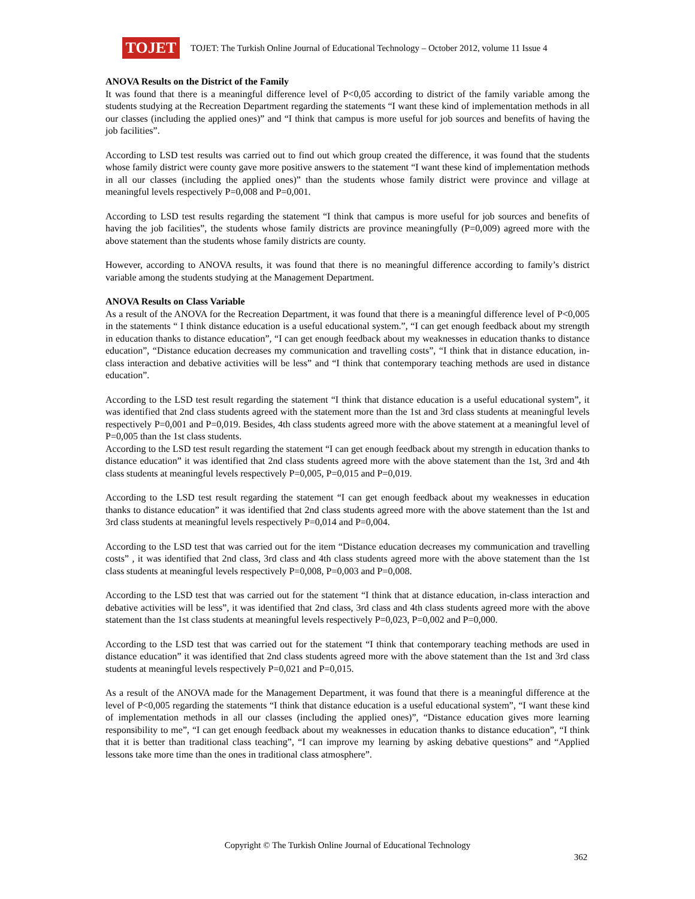TOJET
TOJET: The Turkish Online Journal of Educational Technology – October 2012, volume 11 Issue 4
ANOVA Results on the District of the Family
It was found that there is a meaningful difference level of P<0,05 according to district of the family variable among the students studying at the Recreation Department regarding the statements “I want these kind of implementation methods in all our classes (including the applied ones)” and “I think that campus is more useful for job sources and benefits of having the job facilities”.
According to LSD test results was carried out to find out which group created the difference, it was found that the students whose family district were county gave more positive answers to the statement “I want these kind of implementation methods in all our classes (including the applied ones)” than the students whose family district were province and village at meaningful levels respectively P=0,008 and P=0,001.
According to LSD test results regarding the statement “I think that campus is more useful for job sources and benefits of having the job facilities”, the students whose family districts are province meaningfully (P=0,009) agreed more with the above statement than the students whose family districts are county.
However, according to ANOVA results, it was found that there is no meaningful difference according to family’s district variable among the students studying at the Management Department.
ANOVA Results on Class Variable
As a result of the ANOVA for the Recreation Department, it was found that there is a meaningful difference level of P<0,005 in the statements “ I think distance education is a useful educational system.”, “I can get enough feedback about my strength in education thanks to distance education”, “I can get enough feedback about my weaknesses in education thanks to distance education”, “Distance education decreases my communication and travelling costs”, “I think that in distance education, in-class interaction and debative activities will be less” and “I think that contemporary teaching methods are used in distance education”.
According to the LSD test result regarding the statement “I think that distance education is a useful educational system”, it was identified that 2nd class students agreed with the statement more than the 1st and 3rd class students at meaningful levels respectively P=0,001 and P=0,019. Besides, 4th class students agreed more with the above statement at a meaningful level of P=0,005 than the 1st class students.
According to the LSD test result regarding the statement “I can get enough feedback about my strength in education thanks to distance education” it was identified that 2nd class students agreed more with the above statement than the 1st, 3rd and 4th class students at meaningful levels respectively P=0,005, P=0,015 and P=0,019.
According to the LSD test result regarding the statement “I can get enough feedback about my weaknesses in education thanks to distance education” it was identified that 2nd class students agreed more with the above statement than the 1st and 3rd class students at meaningful levels respectively P=0,014 and P=0,004.
According to the LSD test that was carried out for the item “Distance education decreases my communication and travelling costs” , it was identified that 2nd class, 3rd class and 4th class students agreed more with the above statement than the 1st class students at meaningful levels respectively P=0,008, P=0,003 and P=0,008.
According to the LSD test that was carried out for the statement “I think that at distance education, in-class interaction and debative activities will be less”, it was identified that 2nd class, 3rd class and 4th class students agreed more with the above statement than the 1st class students at meaningful levels respectively P=0,023, P=0,002 and P=0,000.
According to the LSD test that was carried out for the statement “I think that contemporary teaching methods are used in distance education” it was identified that 2nd class students agreed more with the above statement than the 1st and 3rd class students at meaningful levels respectively P=0,021 and P=0,015.
As a result of the ANOVA made for the Management Department, it was found that there is a meaningful difference at the level of P<0,005 regarding the statements “I think that distance education is a useful educational system”, “I want these kind of implementation methods in all our classes (including the applied ones)”, “Distance education gives more learning responsibility to me”, “I can get enough feedback about my weaknesses in education thanks to distance education”, “I think that it is better than traditional class teaching”, “I can improve my learning by asking debative questions” and “Applied lessons take more time than the ones in traditional class atmosphere”.
Copyright © The Turkish Online Journal of Educational Technology
362